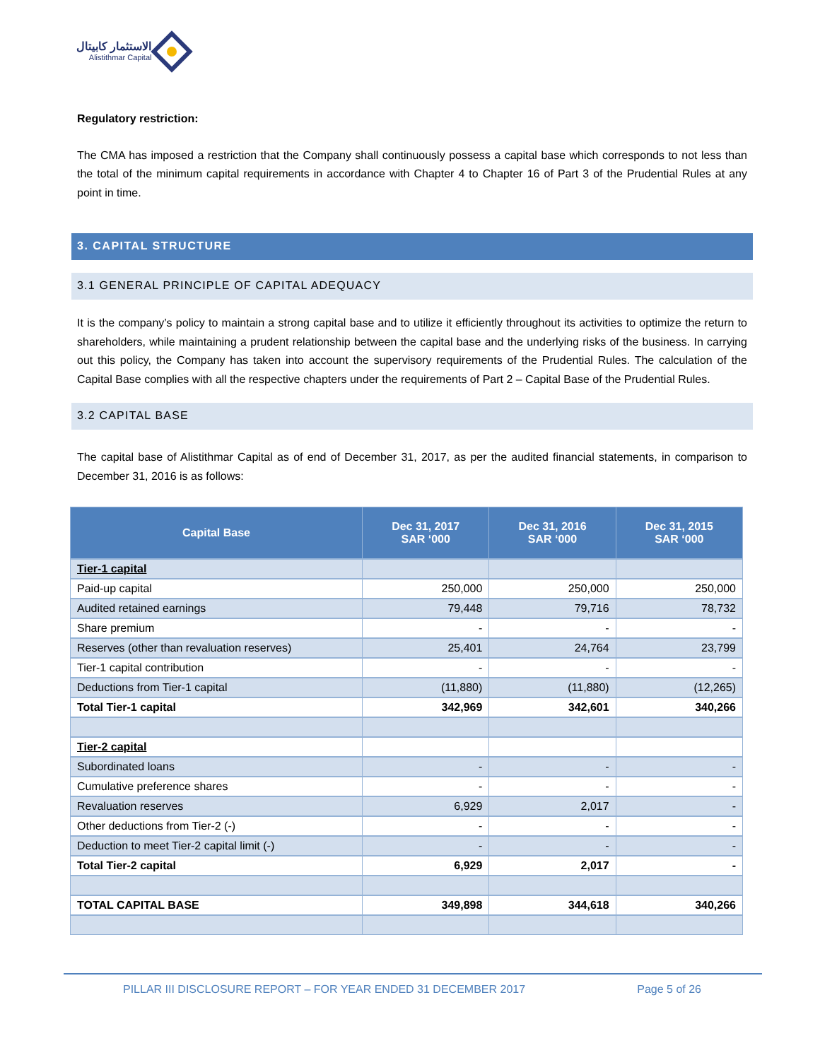الاستثمار كابيتال
Alistithmar Capital
Regulatory restriction:
The CMA has imposed a restriction that the Company shall continuously possess a capital base which corresponds to not less than the total of the minimum capital requirements in accordance with Chapter 4 to Chapter 16 of Part 3 of the Prudential Rules at any point in time.
3. CAPITAL STRUCTURE
3.1 GENERAL PRINCIPLE OF CAPITAL ADEQUACY
It is the company’s policy to maintain a strong capital base and to utilize it efficiently throughout its activities to optimize the return to shareholders, while maintaining a prudent relationship between the capital base and the underlying risks of the business. In carrying out this policy, the Company has taken into account the supervisory requirements of the Prudential Rules. The calculation of the Capital Base complies with all the respective chapters under the requirements of Part 2 – Capital Base of the Prudential Rules.
3.2 CAPITAL BASE
The capital base of Alistithmar Capital as of end of December 31, 2017, as per the audited financial statements, in comparison to December 31, 2016 is as follows:
| Capital Base | Dec 31, 2017 SAR ‘000 | Dec 31, 2016 SAR ‘000 | Dec 31, 2015 SAR ‘000 |
| --- | --- | --- | --- |
| Tier-1 capital | | | |
| Paid-up capital | 250,000 | 250,000 | 250,000 |
| Audited retained earnings | 79,448 | 79,716 | 78,732 |
| Share premium | - | - | - |
| Reserves (other than revaluation reserves) | 25,401 | 24,764 | 23,799 |
| Tier-1 capital contribution | - | - | - |
| Deductions from Tier-1 capital | (11,880) | (11,880) | (12,265) |
| Total Tier-1 capital | 342,969 | 342,601 | 340,266 |
| Tier-2 capital | | | |
| Subordinated loans | - | - | - |
| Cumulative preference shares | - | - | - |
| Revaluation reserves | 6,929 | 2,017 | - |
| Other deductions from Tier-2 (-) | - | - | - |
| Deduction to meet Tier-2 capital limit (-) | - | - | - |
| Total Tier-2 capital | 6,929 | 2,017 | - |
| TOTAL CAPITAL BASE | 349,898 | 344,618 | 340,266 |
PILLAR III DISCLOSURE REPORT – FOR YEAR ENDED 31 DECEMBER 2017 Page 5 of 26